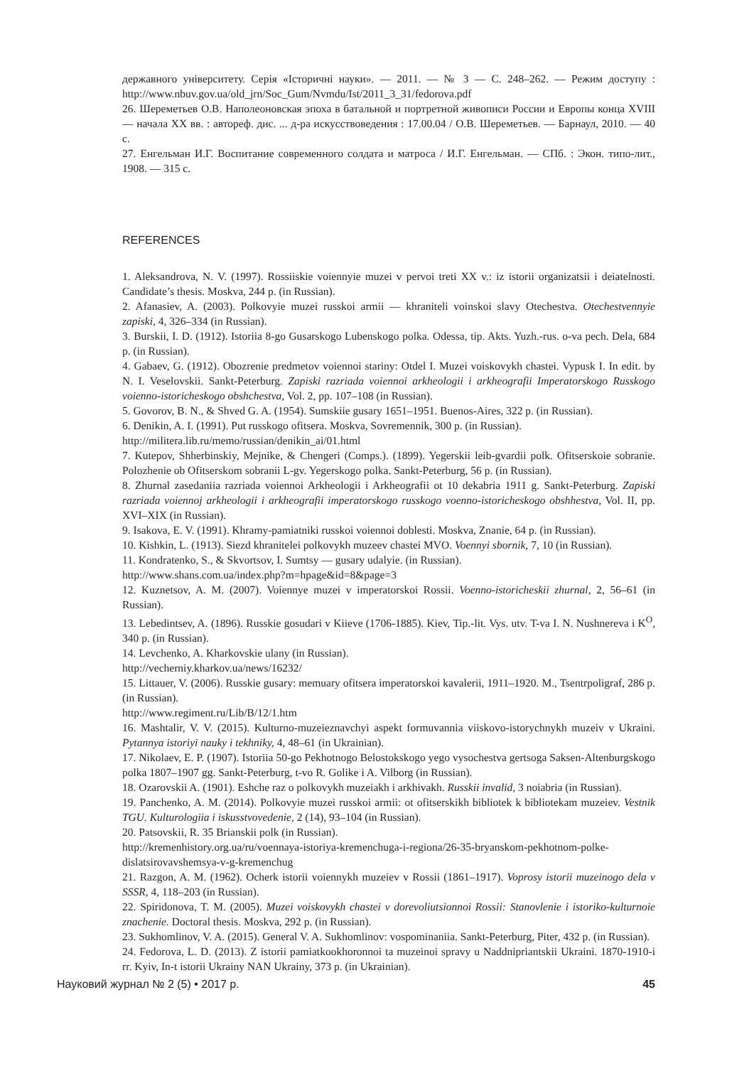державного університету. Серія «Історичні науки». — 2011. — № 3 — С. 248–262. — Режим доступу : http://www.nbuv.gov.ua/old_jrn/Soc_Gum/Nvmdu/Ist/2011_3_31/fedorova.pdf
26. Шереметьев О.В. Наполеоновская эпоха в батальной и портретной живописи России и Европы конца XVIII — начала XX вв. : автореф. дис. ... д-ра искусствоведения : 17.00.04 / О.В. Шереметьев. — Барнаул, 2010. — 40 с.
27. Енгельман И.Г. Воспитание современного солдата и матроса / И.Г. Енгельман. — СПб. : Экон. типо-лит., 1908. — 315 с.
REFERENCES
1. Aleksandrova, N. V. (1997). Rossiiskie voiennyie muzei v pervoi treti XX v.: iz istorii organizatsii i deiatelnosti. Candidate’s thesis. Moskva, 244 p. (in Russian).
2. Afanasiev, A. (2003). Polkovyie muzei russkoi armii — khraniteli voinskoi slavy Otechestva. Otechestvennyie zapiski, 4, 326–334 (in Russian).
3. Burskii, I. D. (1912). Istoriia 8-go Gusarskogo Lubenskogo polka. Odessa, tip. Akts. Yuzh.-rus. o-va pech. Dela, 684 p. (in Russian).
4. Gabaev, G. (1912). Obozrenie predmetov voiennoi stariny: Otdel I. Muzei voiskovykh chastei. Vypusk I. In edit. by N. I. Veselovskii. Sankt-Peterburg. Zapiski razriada voiennoi arkheologii i arkheografii Imperatorskogo Russkogo voienno-istoricheskogo obshchestva, Vol. 2, pp. 107–108 (in Russian).
5. Govorov, B. N., & Shved G. A. (1954). Sumskiie gusary 1651–1951. Buenos-Aires, 322 p. (in Russian).
6. Denikin, A. I. (1991). Put russkogo ofitsera. Moskva, Sovremennik, 300 p. (in Russian).
http://militera.lib.ru/memo/russian/denikin_ai/01.html
7. Kutepov, Shherbinskiy, Mejnike, & Chengeri (Comps.). (1899). Yegerskii leib-gvardii polk. Ofitserskoie sobranie. Polozhenie ob Ofitserskom sobranii L-gv. Yegerskogo polka. Sankt-Peterburg, 56 p. (in Russian).
8. Zhurnal zasedaniia razriada voiennoi Arkheologii i Arkheografii ot 10 dekabria 1911 g. Sankt-Peterburg. Zapiski razriada voiennoj arkheologii i arkheografii imperatorskogo russkogo voenno-istoricheskogo obshhestva, Vol. II, pp. XVI–XIX (in Russian).
9. Isakova, E. V. (1991). Khramy-pamiatniki russkoi voiennoi doblesti. Moskva, Znanie, 64 p. (in Russian).
10. Kishkin, L. (1913). Siezd khranitelei polkovykh muzeev chastei MVO. Voennyi sbornik, 7, 10 (in Russian).
11. Kondratenko, S., & Skvortsov, I. Sumtsy — gusary udalyie. (in Russian).
http://www.shans.com.ua/index.php?m=hpage&id=8&page=3
12. Kuznetsov, A. M. (2007). Voiennye muzei v imperatorskoi Rossii. Voenno-istoricheskii zhurnal, 2, 56–61 (in Russian).
13. Lebedintsev, A. (1896). Russkie gosudari v Kiieve (1706-1885). Kiev, Tip.-lit. Vys. utv. T-va I. N. Nushnereva i K<sup>O</sup>, 340 p. (in Russian).
14. Levchenko, A. Kharkovskie ulany (in Russian).
http://vecherniy.kharkov.ua/news/16232/
15. Littauer, V. (2006). Russkie gusary: memuary ofitsera imperatorskoi kavalerii, 1911–1920. M., Tsentrpoligraf, 286 p. (in Russian).
http://www.regiment.ru/Lib/B/12/1.htm
16. Mashtalir, V. V. (2015). Kulturno-muzeieznavchyi aspekt formuvannia viiskovo-istorychnykh muzeiv v Ukraini. Pytannya istoriyi nauky i tekhniky, 4, 48–61 (in Ukrainian).
17. Nikolaev, E. P. (1907). Istoriia 50-go Pekhotnogo Belostokskogo yego vysochestva gertsoga Saksen-Altenburgskogo polka 1807–1907 gg. Sankt-Peterburg, t-vo R. Golike i A. Vilborg (in Russian).
18. Ozarovskii A. (1901). Eshche raz o polkovykh muzeiakh i arkhivakh. Russkii invalid, 3 noiabria (in Russian).
19. Panchenko, A. M. (2014). Polkovyie muzei russkoi armii: ot ofitserskikh bibliotek k bibliotekam muzeiev. Vestnik TGU. Kulturologiia i iskusstvovedenie, 2 (14), 93–104 (in Russian).
20. Patsovskii, R. 35 Brianskii polk (in Russian).
http://kremenhistory.org.ua/ru/voennaya-istoriya-kremenchuga-i-regiona/26-35-bryanskom-pekhotnom-polke-dislatsirovavshemsya-v-g-kremenchug
21. Razgon, A. M. (1962). Ocherk istorii voiennykh muzeiev v Rossii (1861–1917). Voprosy istorii muzeinogo dela v SSSR, 4, 118–203 (in Russian).
22. Spiridonova, T. M. (2005). Muzei voiskovykh chastei v dorevoliutsionnoi Rossii: Stanovlenie i istoriko-kulturnoie znachenie. Doctoral thesis. Moskva, 292 p. (in Russian).
23. Sukhomlinov, V. A. (2015). General V. A. Sukhomlinov: vospominaniia. Sankt-Peterburg, Piter, 432 p. (in Russian).
24. Fedorova, L. D. (2013). Z istorii pamiatkookhoronnoi ta muzeinoi spravy u Naddnipriantskii Ukraini. 1870-1910-i rr. Kyiv, In-t istorii Ukrainy NAN Ukrainy, 373 p. (in Ukrainian).
Науковий журнал № 2 (5) • 2017 р. 45